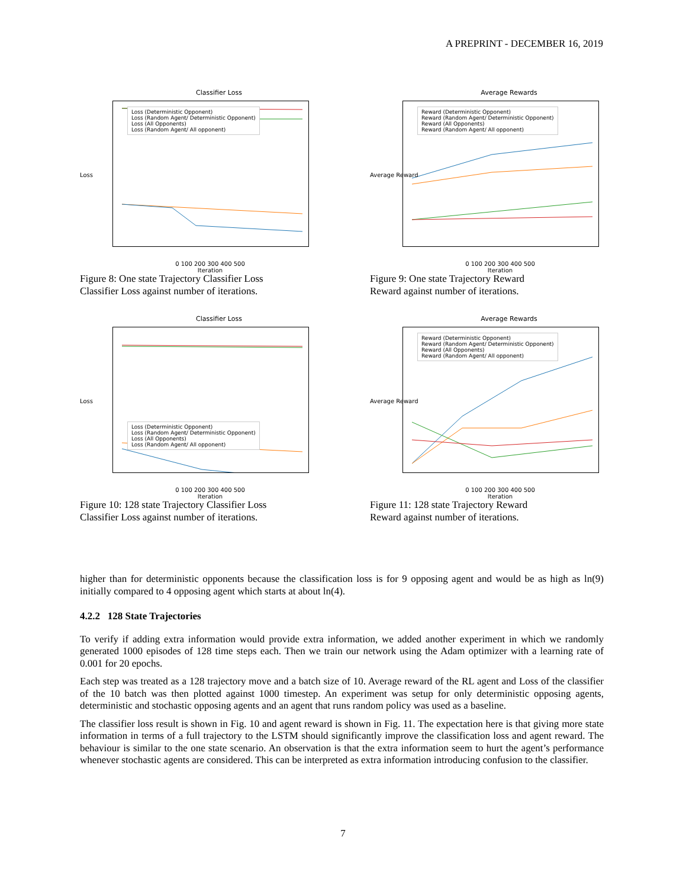A PREPRINT - DECEMBER 16, 2019
Classifier Loss
Loss (Deterministic Opponent)
Loss (Random Agent/ Deterministic Opponent)
Loss (All Opponents)
Loss (Random Agent/ All opponent)
Loss
0 100 200 300 400 500
Iteration
Figure 8: One state Trajectory Classifier Loss
Classifier Loss against number of iterations.
Average Rewards
Reward (Deterministic Opponent)
Reward (Random Agent/ Deterministic Opponent)
Reward (All Opponents)
Reward (Random Agent/ All opponent)
Average Reward
0 100 200 300 400 500
Iteration
Figure 9: One state Trajectory Reward
Reward against number of iterations.
Classifier Loss
Loss (Deterministic Opponent)
Loss (Random Agent/ Deterministic Opponent)
Loss (All Opponents)
Loss (Random Agent/ All opponent)
Loss
0 100 200 300 400 500
Iteration
Figure 10: 128 state Trajectory Classifier Loss
Classifier Loss against number of iterations.
Average Rewards
Reward (Deterministic Opponent)
Reward (Random Agent/ Deterministic Opponent)
Reward (All Opponents)
Reward (Random Agent/ All opponent)
Average Reward
0 100 200 300 400 500
Iteration
Figure 11: 128 state Trajectory Reward
Reward against number of iterations.
higher than for deterministic opponents because the classification loss is for 9 opposing agent and would be as high as ln(9) initially compared to 4 opposing agent which starts at about ln(4).
4.2.2 128 State Trajectories
To verify if adding extra information would provide extra information, we added another experiment in which we randomly generated 1000 episodes of 128 time steps each. Then we train our network using the Adam optimizer with a learning rate of 0.001 for 20 epochs.
Each step was treated as a 128 trajectory move and a batch size of 10. Average reward of the RL agent and Loss of the classifier of the 10 batch was then plotted against 1000 timestep. An experiment was setup for only deterministic opposing agents, deterministic and stochastic opposing agents and an agent that runs random policy was used as a baseline.
The classifier loss result is shown in Fig. 10 and agent reward is shown in Fig. 11. The expectation here is that giving more state information in terms of a full trajectory to the LSTM should significantly improve the classification loss and agent reward. The behaviour is similar to the one state scenario. An observation is that the extra information seem to hurt the agent’s performance whenever stochastic agents are considered. This can be interpreted as extra information introducing confusion to the classifier.
7